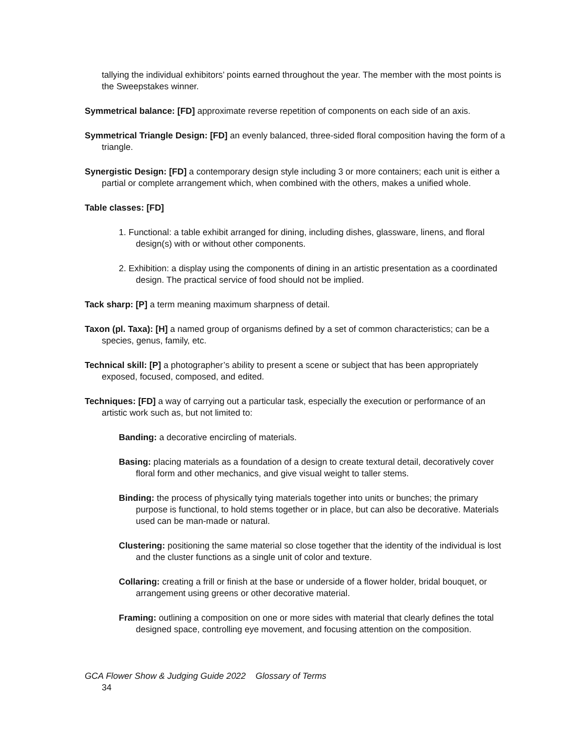tallying the individual exhibitors’ points earned throughout the year. The member with the most points is the Sweepstakes winner.
Symmetrical balance: [FD] approximate reverse repetition of components on each side of an axis.
Symmetrical Triangle Design: [FD] an evenly balanced, three-sided floral composition having the form of a triangle.
Synergistic Design: [FD] a contemporary design style including 3 or more containers; each unit is either a partial or complete arrangement which, when combined with the others, makes a unified whole.
Table classes: [FD]
1. Functional: a table exhibit arranged for dining, including dishes, glassware, linens, and floral design(s) with or without other components.
2. Exhibition: a display using the components of dining in an artistic presentation as a coordinated design. The practical service of food should not be implied.
Tack sharp: [P] a term meaning maximum sharpness of detail.
Taxon (pl. Taxa): [H] a named group of organisms defined by a set of common characteristics; can be a species, genus, family, etc.
Technical skill: [P] a photographer’s ability to present a scene or subject that has been appropriately exposed, focused, composed, and edited.
Techniques: [FD] a way of carrying out a particular task, especially the execution or performance of an artistic work such as, but not limited to:
Banding: a decorative encircling of materials.
Basing: placing materials as a foundation of a design to create textural detail, decoratively cover floral form and other mechanics, and give visual weight to taller stems.
Binding: the process of physically tying materials together into units or bunches; the primary purpose is functional, to hold stems together or in place, but can also be decorative. Materials used can be man-made or natural.
Clustering: positioning the same material so close together that the identity of the individual is lost and the cluster functions as a single unit of color and texture.
Collaring: creating a frill or finish at the base or underside of a flower holder, bridal bouquet, or arrangement using greens or other decorative material.
Framing: outlining a composition on one or more sides with material that clearly defines the total designed space, controlling eye movement, and focusing attention on the composition.
GCA Flower Show & Judging Guide 2022 Glossary of Terms
34